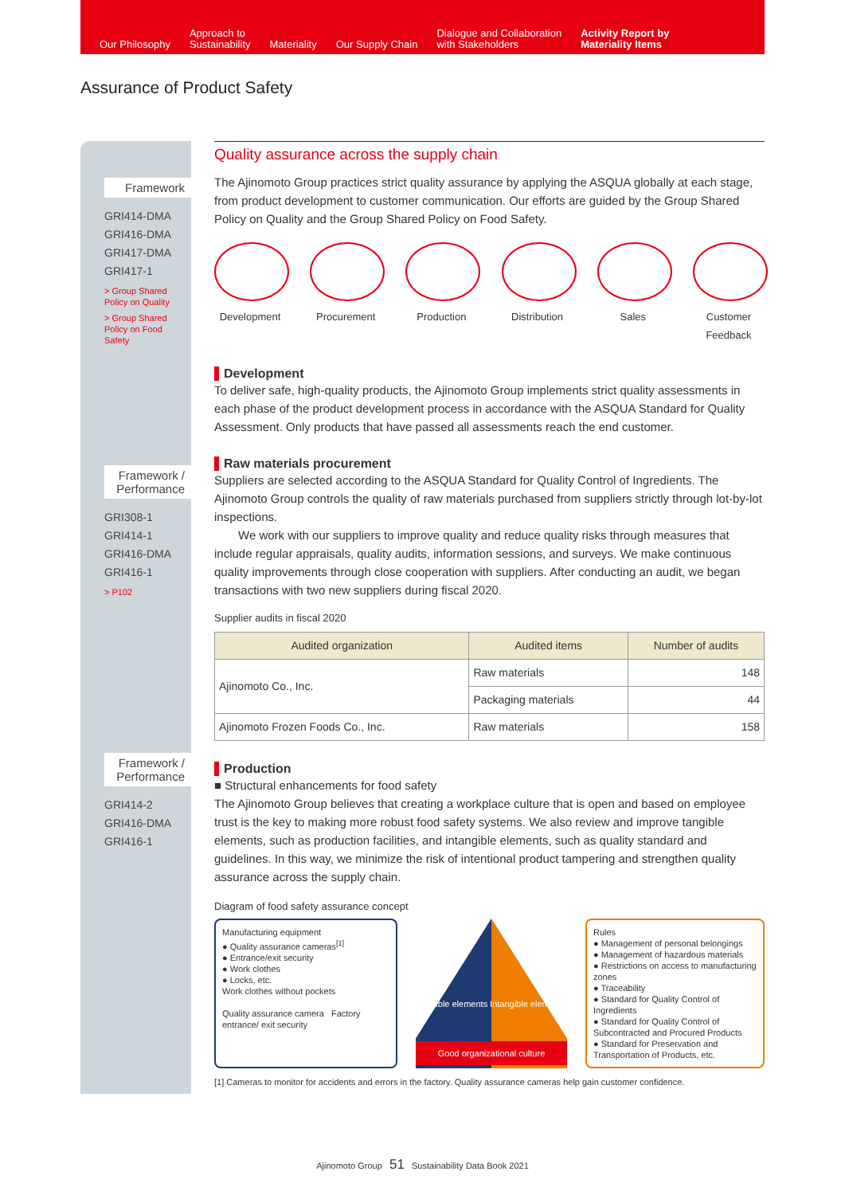Our Philosophy
Approach to
Sustainability
Materiality
Our Supply Chain
Dialogue and Collaboration
with Stakeholders
Activity Report by
Materiality Items
Assurance of Product Safety
Framework
GRI414-DMA
GRI416-DMA
GRI417-DMA
GRI417-1
> Group Shared
Policy on Quality
> Group Shared
Policy on Food
Safety
Framework /
Performance
GRI308-1
GRI414-1
GRI416-DMA
GRI416-1
> P102
Framework /
Performance
GRI414-2
GRI416-DMA
GRI416-1
Quality assurance across the supply chain
The Ajinomoto Group practices strict quality assurance by applying the ASQUA globally at each stage, from product development to customer communication. Our efforts are guided by the Group Shared Policy on Quality and the Group Shared Policy on Food Safety.
Development Procurement Production Distribution
Sales Customer Feedback
Development
To deliver safe, high-quality products, the Ajinomoto Group implements strict quality assessments in each phase of the product development process in accordance with the ASQUA Standard for Quality Assessment. Only products that have passed all assessments reach the end customer.
Raw materials procurement
Suppliers are selected according to the ASQUA Standard for Quality Control of Ingredients. The Ajinomoto Group controls the quality of raw materials purchased from suppliers strictly through lot-by-lot inspections.
We work with our suppliers to improve quality and reduce quality risks through measures that include regular appraisals, quality audits, information sessions, and surveys. We make continuous quality improvements through close cooperation with suppliers. After conducting an audit, we began transactions with two new suppliers during fiscal 2020.
Supplier audits in fiscal 2020
| Audited organization | Audited items | Number of audits |
| --- | --- | --- |
| Ajinomoto Co., Inc. | Raw materials | 148 |
| | Packaging materials | 44 |
| Ajinomoto Frozen Foods Co., Inc. | Raw materials | 158 |
Production
■ Structural enhancements for food safety
The Ajinomoto Group believes that creating a workplace culture that is open and based on employee trust is the key to making more robust food safety systems. We also review and improve tangible elements, such as production facilities, and intangible elements, such as quality standard and guidelines. In this way, we minimize the risk of intentional product tampering and strengthen quality assurance across the supply chain.
Diagram of food safety assurance concept
Manufacturing equipment
● Quality assurance cameras<sup>[1]</sup>
● Entrance/exit security
● Work clothes
● Locks, etc.
Work clothes without pockets
Quality assurance camera Factory entrance/ exit security
Tangible elements Intangible elements
Good organizational culture
Rules
● Management of personal belongings
● Management of hazardous materials
● Restrictions on access to manufacturing zones
● Traceability
● Standard for Quality Control of Ingredients
● Standard for Quality Control of Subcontracted and Procured Products
● Standard for Preservation and Transportation of Products, etc.
[1] Cameras to monitor for accidents and errors in the factory. Quality assurance cameras help gain customer confidence.
Ajinomoto Group 51 Sustainability Data Book 2021